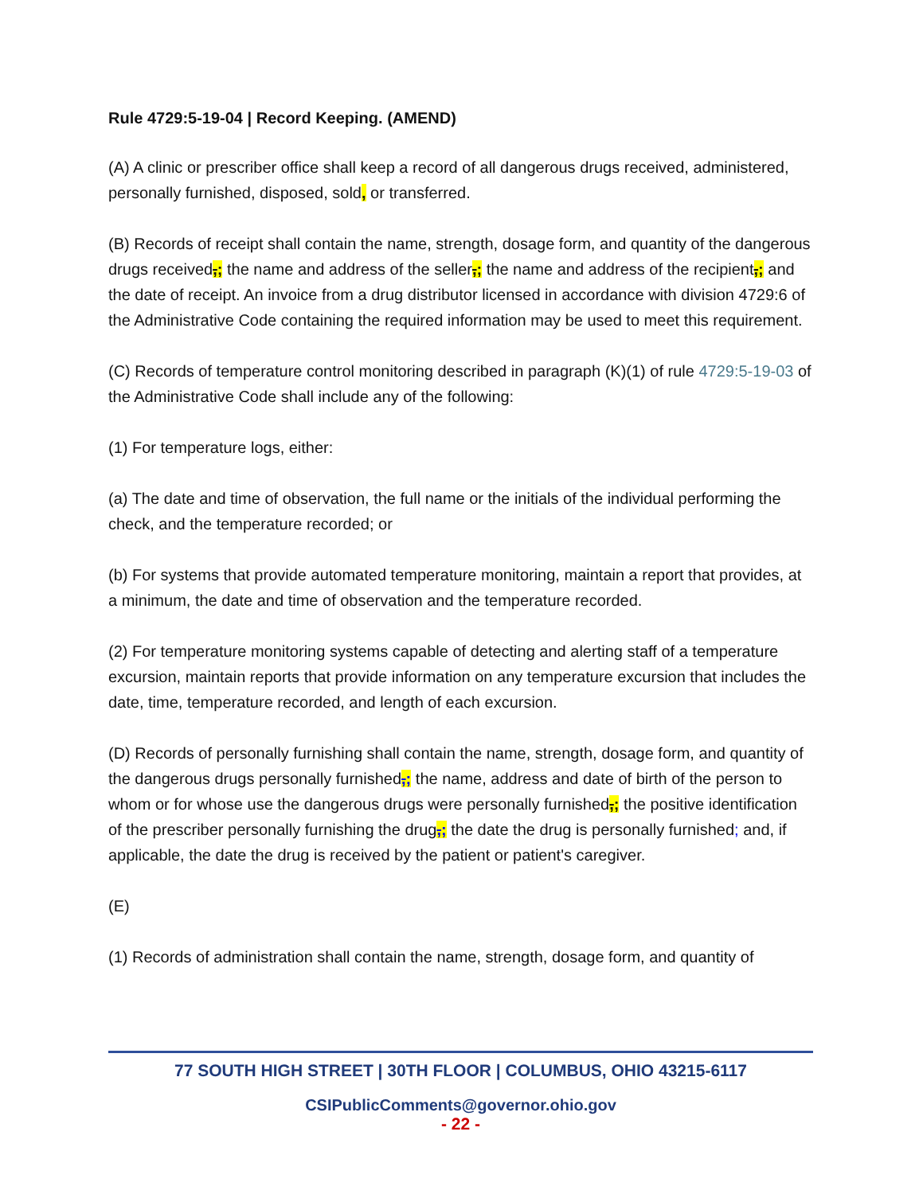Rule 4729:5-19-04 | Record Keeping. (AMEND)
(A) A clinic or prescriber office shall keep a record of all dangerous drugs received, administered, personally furnished, disposed, sold, or transferred.
(B) Records of receipt shall contain the name, strength, dosage form, and quantity of the dangerous drugs received,; the name and address of the seller,; the name and address of the recipient,; and the date of receipt. An invoice from a drug distributor licensed in accordance with division 4729:6 of the Administrative Code containing the required information may be used to meet this requirement.
(C) Records of temperature control monitoring described in paragraph (K)(1) of rule 4729:5-19-03 of the Administrative Code shall include any of the following:
(1) For temperature logs, either:
(a) The date and time of observation, the full name or the initials of the individual performing the check, and the temperature recorded; or
(b) For systems that provide automated temperature monitoring, maintain a report that provides, at a minimum, the date and time of observation and the temperature recorded.
(2) For temperature monitoring systems capable of detecting and alerting staff of a temperature excursion, maintain reports that provide information on any temperature excursion that includes the date, time, temperature recorded, and length of each excursion.
(D) Records of personally furnishing shall contain the name, strength, dosage form, and quantity of the dangerous drugs personally furnished,; the name, address and date of birth of the person to whom or for whose use the dangerous drugs were personally furnished,; the positive identification of the prescriber personally furnishing the drug,; the date the drug is personally furnished; and, if applicable, the date the drug is received by the patient or patient's caregiver.
(E)
(1) Records of administration shall contain the name, strength, dosage form, and quantity of
77 SOUTH HIGH STREET | 30TH FLOOR | COLUMBUS, OHIO 43215-6117
CSIPublicComments@governor.ohio.gov
- 22 -